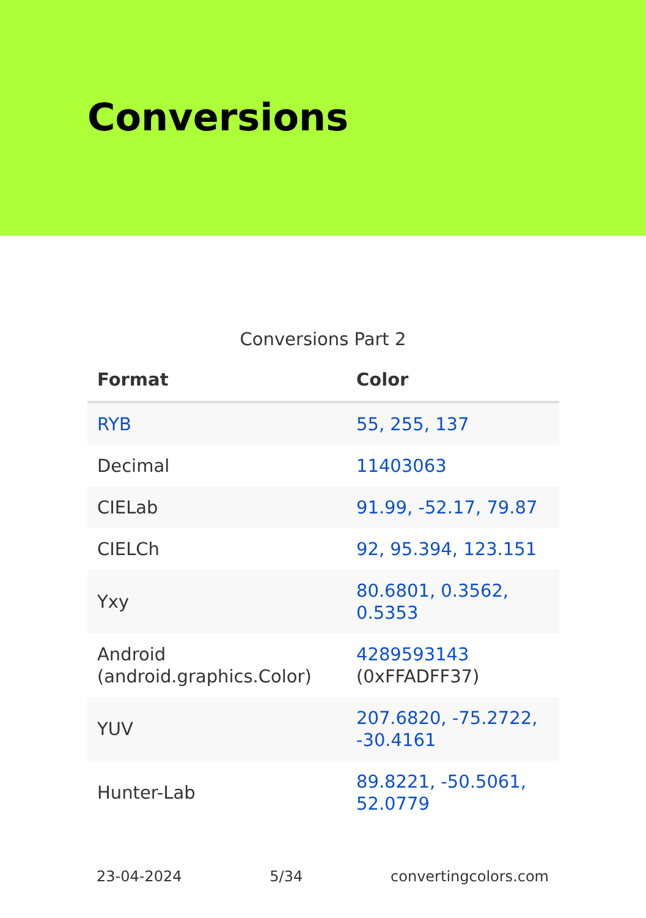Conversions
Conversions Part 2
| Format | Color |
| --- | --- |
| RYB | 55, 255, 137 |
| Decimal | 11403063 |
| CIELab | 91.99, -52.17, 79.87 |
| CIELCh | 92, 95.394, 123.151 |
| Yxy | 80.6801, 0.3562, 0.5353 |
| Android (android.graphics.Color) | 4289593143 (0xFFADFF37) |
| YUV | 207.6820, -75.2722, -30.4161 |
| Hunter-Lab | 89.8221, -50.5061, 52.0779 |
23-04-2024 5/34 convertingcolors.com